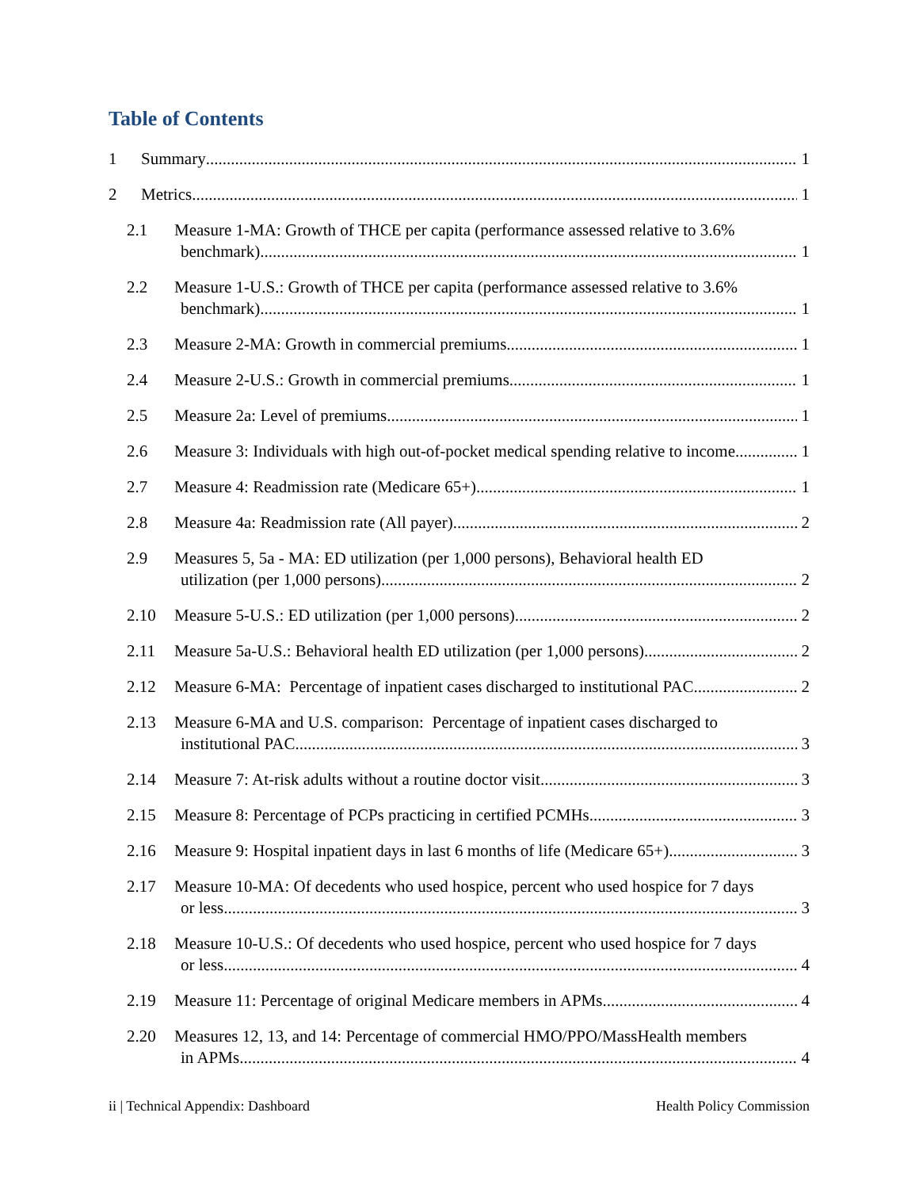Table of Contents
1 Summary 1
2 Metrics 1
2.1 Measure 1-MA: Growth of THCE per capita (performance assessed relative to 3.6%
benchmark) 1
2.2 Measure 1-U.S.: Growth of THCE per capita (performance assessed relative to 3.6%
benchmark) 1
2.3 Measure 2-MA: Growth in commercial premiums 1
2.4 Measure 2-U.S.: Growth in commercial premiums 1
2.5 Measure 2a: Level of premiums 1
2.6 Measure 3: Individuals with high out-of-pocket medical spending relative to income 1
2.7 Measure 4: Readmission rate (Medicare 65+) 1
2.8 Measure 4a: Readmission rate (All payer) 2
2.9 Measures 5, 5a - MA: ED utilization (per 1,000 persons), Behavioral health ED
utilization (per 1,000 persons) 2
2.10 Measure 5-U.S.: ED utilization (per 1,000 persons) 2
2.11 Measure 5a-U.S.: Behavioral health ED utilization (per 1,000 persons) 2
2.12 Measure 6-MA: Percentage of inpatient cases discharged to institutional PAC 2
2.13 Measure 6-MA and U.S. comparison: Percentage of inpatient cases discharged to
institutional PAC 3
2.14 Measure 7: At-risk adults without a routine doctor visit 3
2.15 Measure 8: Percentage of PCPs practicing in certified PCMHs 3
2.16 Measure 9: Hospital inpatient days in last 6 months of life (Medicare 65+) 3
2.17 Measure 10-MA: Of decedents who used hospice, percent who used hospice for 7 days
or less 3
2.18 Measure 10-U.S.: Of decedents who used hospice, percent who used hospice for 7 days
or less 4
2.19 Measure 11: Percentage of original Medicare members in APMs 4
2.20 Measures 12, 13, and 14: Percentage of commercial HMO/PPO/MassHealth members
in APMs 4
ii | Technical Appendix: Dashboard Health Policy Commission